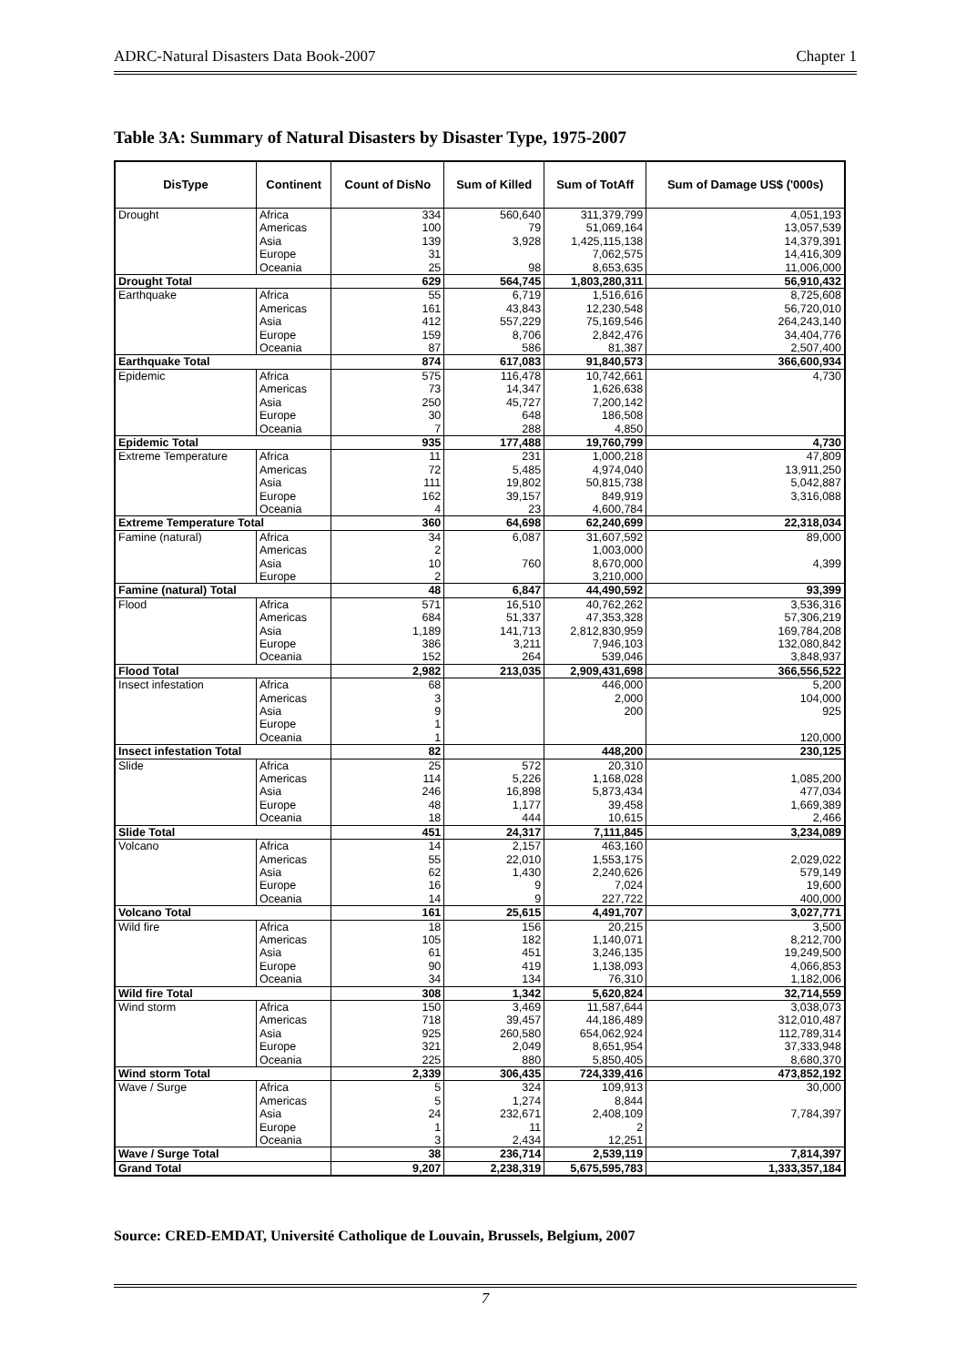ADRC-Natural Disasters Data Book-2007 Chapter 1
Table 3A: Summary of Natural Disasters by Disaster Type, 1975-2007
| DisType | Continent | Count of DisNo | Sum of Killed | Sum of TotAff | Sum of Damage US$ ('000s) |
| --- | --- | --- | --- | --- | --- |
| Drought | Africa | 334 | 560,640 | 311,379,799 | 4,051,193 |
| | Americas | 100 | 79 | 51,069,164 | 13,057,539 |
| | Asia | 139 | 3,928 | 1,425,115,138 | 14,379,391 |
| | Europe | 31 | | 7,062,575 | 14,416,309 |
| | Oceania | 25 | 98 | 8,653,635 | 11,006,000 |
| Drought Total | | 629 | 564,745 | 1,803,280,311 | 56,910,432 |
| Earthquake | Africa | 55 | 6,719 | 1,516,616 | 8,725,608 |
| | Americas | 161 | 43,843 | 12,230,548 | 56,720,010 |
| | Asia | 412 | 557,229 | 75,169,546 | 264,243,140 |
| | Europe | 159 | 8,706 | 2,842,476 | 34,404,776 |
| | Oceania | 87 | 586 | 81,387 | 2,507,400 |
| Earthquake Total | | 874 | 617,083 | 91,840,573 | 366,600,934 |
| Epidemic | Africa | 575 | 116,478 | 10,742,661 | 4,730 |
| | Americas | 73 | 14,347 | 1,626,638 | |
| | Asia | 250 | 45,727 | 7,200,142 | |
| | Europe | 30 | 648 | 186,508 | |
| | Oceania | 7 | 288 | 4,850 | |
| Epidemic Total | | 935 | 177,488 | 19,760,799 | 4,730 |
| Extreme Temperature | Africa | 11 | 231 | 1,000,218 | 47,809 |
| | Americas | 72 | 5,485 | 4,974,040 | 13,911,250 |
| | Asia | 111 | 19,802 | 50,815,738 | 5,042,887 |
| | Europe | 162 | 39,157 | 849,919 | 3,316,088 |
| | Oceania | 4 | 23 | 4,600,784 | |
| Extreme Temperature Total | | 360 | 64,698 | 62,240,699 | 22,318,034 |
| Famine (natural) | Africa | 34 | 6,087 | 31,607,592 | 89,000 |
| | Americas | 2 | | 1,003,000 | |
| | Asia | 10 | 760 | 8,670,000 | 4,399 |
| | Europe | 2 | | 3,210,000 | |
| Famine (natural) Total | | 48 | 6,847 | 44,490,592 | 93,399 |
| Flood | Africa | 571 | 16,510 | 40,762,262 | 3,536,316 |
| | Americas | 684 | 51,337 | 47,353,328 | 57,306,219 |
| | Asia | 1,189 | 141,713 | 2,812,830,959 | 169,784,208 |
| | Europe | 386 | 3,211 | 7,946,103 | 132,080,842 |
| | Oceania | 152 | 264 | 539,046 | 3,848,937 |
| Flood Total | | 2,982 | 213,035 | 2,909,431,698 | 366,556,522 |
| Insect infestation | Africa | 68 | | 446,000 | 5,200 |
| | Americas | 3 | | 2,000 | 104,000 |
| | Asia | 9 | | 200 | 925 |
| | Europe | 1 | | | |
| | Oceania | 1 | | | 120,000 |
| Insect infestation Total | | 82 | | 448,200 | 230,125 |
| Slide | Africa | 25 | 572 | 20,310 | |
| | Americas | 114 | 5,226 | 1,168,028 | 1,085,200 |
| | Asia | 246 | 16,898 | 5,873,434 | 477,034 |
| | Europe | 48 | 1,177 | 39,458 | 1,669,389 |
| | Oceania | 18 | 444 | 10,615 | 2,466 |
| Slide Total | | 451 | 24,317 | 7,111,845 | 3,234,089 |
| Volcano | Africa | 14 | 2,157 | 463,160 | |
| | Americas | 55 | 22,010 | 1,553,175 | 2,029,022 |
| | Asia | 62 | 1,430 | 2,240,626 | 579,149 |
| | Europe | 16 | 9 | 7,024 | 19,600 |
| | Oceania | 14 | 9 | 227,722 | 400,000 |
| Volcano Total | | 161 | 25,615 | 4,491,707 | 3,027,771 |
| Wild fire | Africa | 18 | 156 | 20,215 | 3,500 |
| | Americas | 105 | 182 | 1,140,071 | 8,212,700 |
| | Asia | 61 | 451 | 3,246,135 | 19,249,500 |
| | Europe | 90 | 419 | 1,138,093 | 4,066,853 |
| | Oceania | 34 | 134 | 76,310 | 1,182,006 |
| Wild fire Total | | 308 | 1,342 | 5,620,824 | 32,714,559 |
| Wind storm | Africa | 150 | 3,469 | 11,587,644 | 3,038,073 |
| | Americas | 718 | 39,457 | 44,186,489 | 312,010,487 |
| | Asia | 925 | 260,580 | 654,062,924 | 112,789,314 |
| | Europe | 321 | 2,049 | 8,651,954 | 37,333,948 |
| | Oceania | 225 | 880 | 5,850,405 | 8,680,370 |
| Wind storm Total | | 2,339 | 306,435 | 724,339,416 | 473,852,192 |
| Wave / Surge | Africa | 5 | 324 | 109,913 | 30,000 |
| | Americas | 5 | 1,274 | 8,844 | |
| | Asia | 24 | 232,671 | 2,408,109 | 7,784,397 |
| | Europe | 1 | 11 | 2 | |
| | Oceania | 3 | 2,434 | 12,251 | |
| Wave / Surge Total | | 38 | 236,714 | 2,539,119 | 7,814,397 |
| Grand Total | | 9,207 | 2,238,319 | 5,675,595,783 | 1,333,357,184 |
Source: CRED-EMDAT, Université Catholique de Louvain, Brussels, Belgium, 2007
7